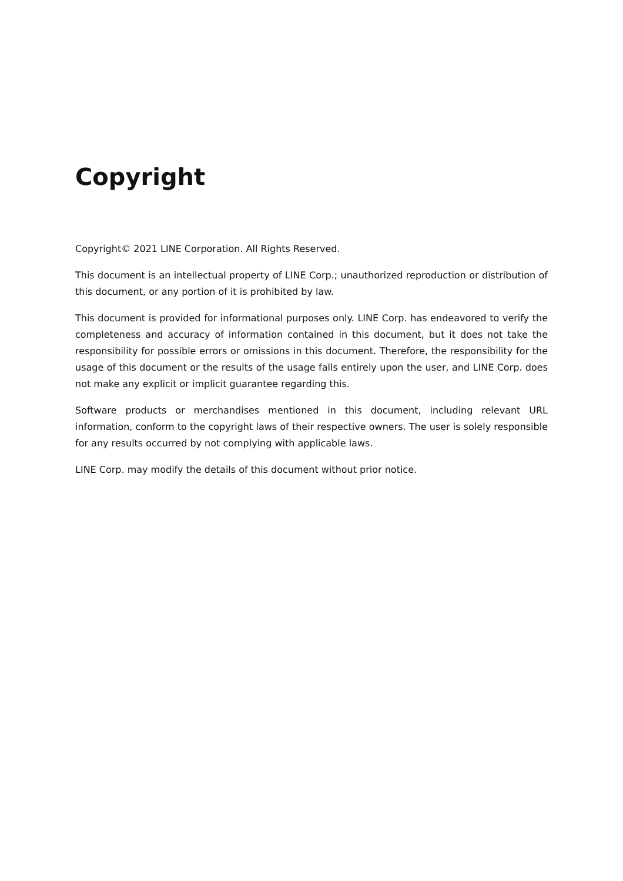Copyright
Copyright© 2021 LINE Corporation. All Rights Reserved.
This document is an intellectual property of LINE Corp.; unauthorized reproduction or distribution of this document, or any portion of it is prohibited by law.
This document is provided for informational purposes only. LINE Corp. has endeavored to verify the completeness and accuracy of information contained in this document, but it does not take the responsibility for possible errors or omissions in this document. Therefore, the responsibility for the usage of this document or the results of the usage falls entirely upon the user, and LINE Corp. does not make any explicit or implicit guarantee regarding this.
Software products or merchandises mentioned in this document, including relevant URL information, conform to the copyright laws of their respective owners. The user is solely responsible for any results occurred by not complying with applicable laws.
LINE Corp. may modify the details of this document without prior notice.